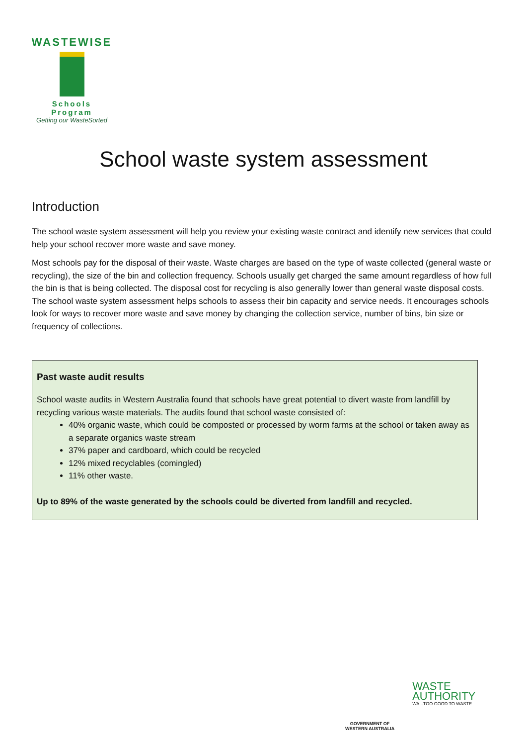WASTEWISE
Schools Program
Getting our WasteSorted
School waste system assessment
Introduction
The school waste system assessment will help you review your existing waste contract and identify new services that could help your school recover more waste and save money.
Most schools pay for the disposal of their waste. Waste charges are based on the type of waste collected (general waste or recycling), the size of the bin and collection frequency. Schools usually get charged the same amount regardless of how full the bin is that is being collected. The disposal cost for recycling is also generally lower than general waste disposal costs. The school waste system assessment helps schools to assess their bin capacity and service needs. It encourages schools look for ways to recover more waste and save money by changing the collection service, number of bins, bin size or frequency of collections.
Past waste audit results
School waste audits in Western Australia found that schools have great potential to divert waste from landfill by recycling various waste materials. The audits found that school waste consisted of:
40% organic waste, which could be composted or processed by worm farms at the school or taken away as a separate organics waste stream
37% paper and cardboard, which could be recycled
12% mixed recyclables (comingled)
11% other waste.
Up to 89% of the waste generated by the schools could be diverted from landfill and recycled.
GOVERNMENT OF
WESTERN AUSTRALIA
WASTE
AUTHORITY
WA...TOO GOOD TO WASTE